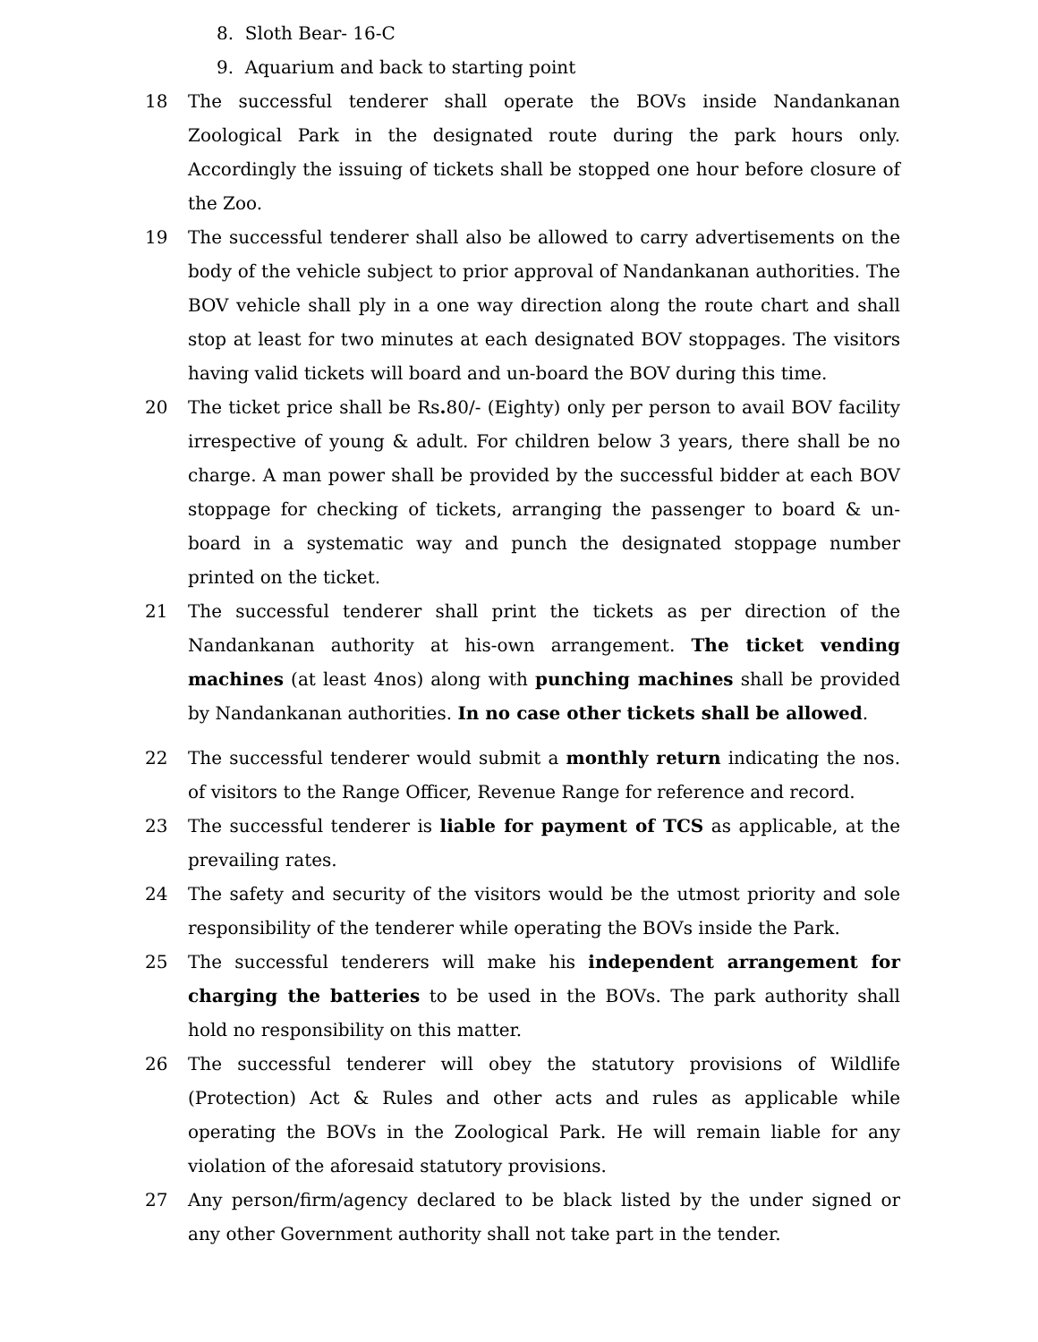8. Sloth Bear- 16-C
9. Aquarium and back to starting point
18 The successful tenderer shall operate the BOVs inside Nandankanan Zoological Park in the designated route during the park hours only. Accordingly the issuing of tickets shall be stopped one hour before closure of the Zoo.
19 The successful tenderer shall also be allowed to carry advertisements on the body of the vehicle subject to prior approval of Nandankanan authorities. The BOV vehicle shall ply in a one way direction along the route chart and shall stop at least for two minutes at each designated BOV stoppages. The visitors having valid tickets will board and un-board the BOV during this time.
20 The ticket price shall be Rs. 80/- (Eighty) only per person to avail BOV facility irrespective of young & adult. For children below 3 years, there shall be no charge. A man power shall be provided by the successful bidder at each BOV stoppage for checking of tickets, arranging the passenger to board & un-board in a systematic way and punch the designated stoppage number printed on the ticket.
21 The successful tenderer shall print the tickets as per direction of the Nandankanan authority at his-own arrangement. The ticket vending machines (at least 4nos) along with punching machines shall be provided by Nandankanan authorities. In no case other tickets shall be allowed.
22 The successful tenderer would submit a monthly return indicating the nos. of visitors to the Range Officer, Revenue Range for reference and record.
23 The successful tenderer is liable for payment of TCS as applicable, at the prevailing rates.
24 The safety and security of the visitors would be the utmost priority and sole responsibility of the tenderer while operating the BOVs inside the Park.
25 The successful tenderers will make his independent arrangement for charging the batteries to be used in the BOVs. The park authority shall hold no responsibility on this matter.
26 The successful tenderer will obey the statutory provisions of Wildlife (Protection) Act & Rules and other acts and rules as applicable while operating the BOVs in the Zoological Park. He will remain liable for any violation of the aforesaid statutory provisions.
27 Any person/firm/agency declared to be black listed by the under signed or any other Government authority shall not take part in the tender.